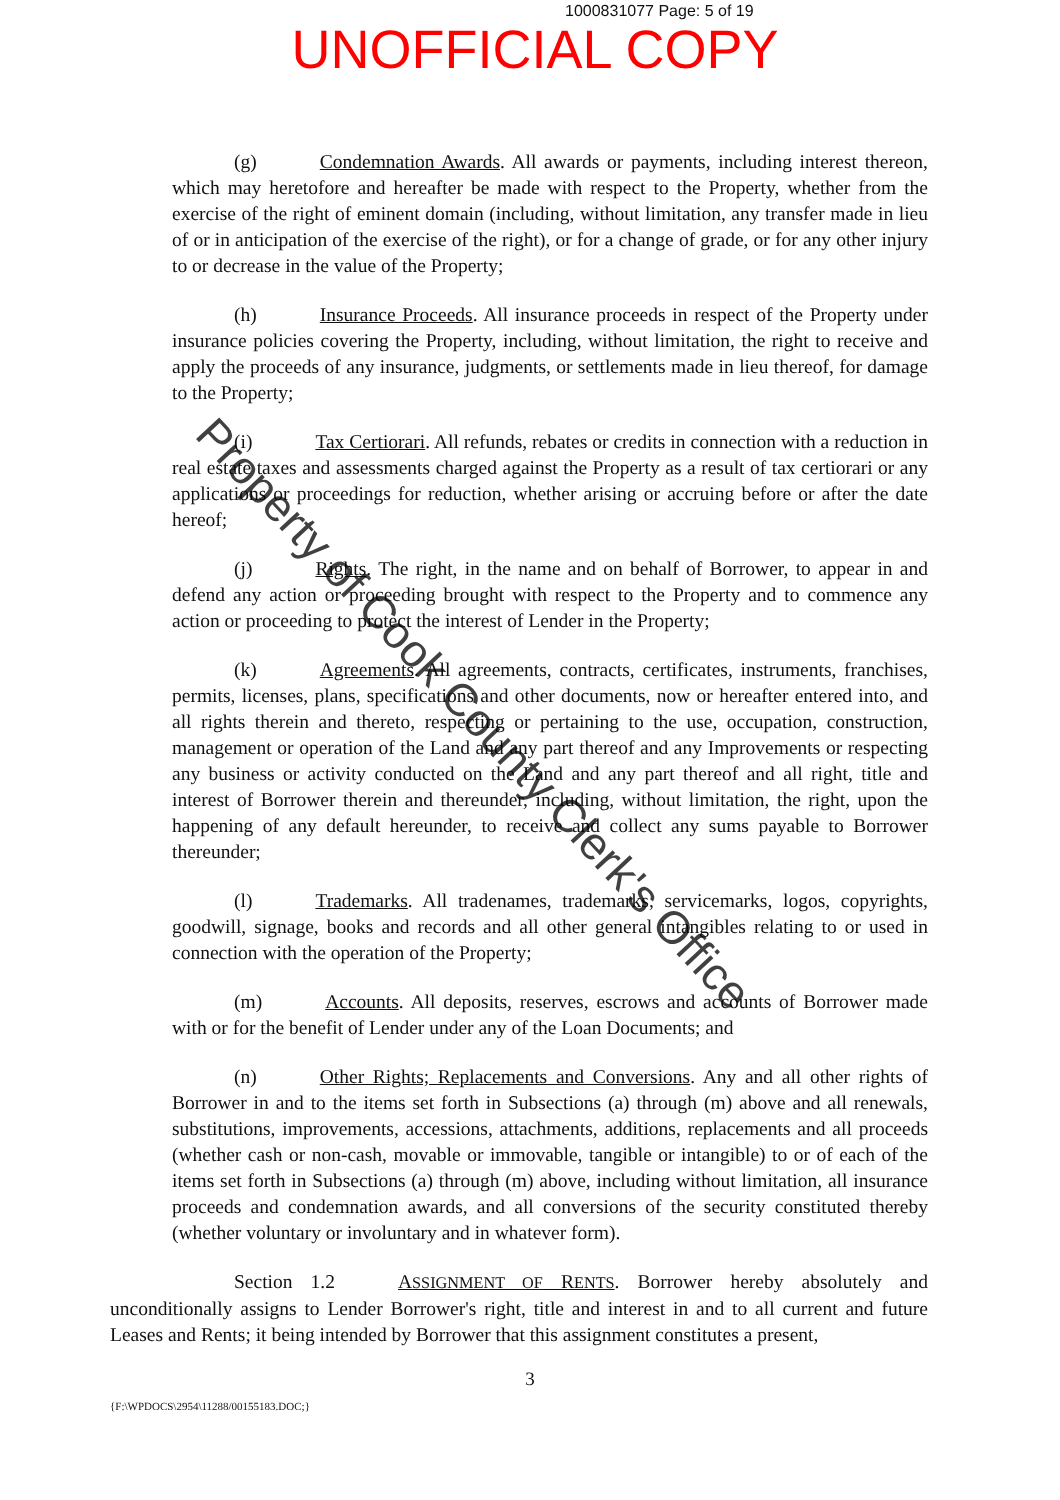1000831077 Page: 5 of 19
UNOFFICIAL COPY
(g) Condemnation Awards. All awards or payments, including interest thereon, which may heretofore and hereafter be made with respect to the Property, whether from the exercise of the right of eminent domain (including, without limitation, any transfer made in lieu of or in anticipation of the exercise of the right), or for a change of grade, or for any other injury to or decrease in the value of the Property;
(h) Insurance Proceeds. All insurance proceeds in respect of the Property under insurance policies covering the Property, including, without limitation, the right to receive and apply the proceeds of any insurance, judgments, or settlements made in lieu thereof, for damage to the Property;
(i) Tax Certiorari. All refunds, rebates or credits in connection with a reduction in real estate taxes and assessments charged against the Property as a result of tax certiorari or any applications or proceedings for reduction, whether arising or accruing before or after the date hereof;
(j) Rights. The right, in the name and on behalf of Borrower, to appear in and defend any action or proceeding brought with respect to the Property and to commence any action or proceeding to protect the interest of Lender in the Property;
(k) Agreements. All agreements, contracts, certificates, instruments, franchises, permits, licenses, plans, specifications and other documents, now or hereafter entered into, and all rights therein and thereto, respecting or pertaining to the use, occupation, construction, management or operation of the Land and any part thereof and any Improvements or respecting any business or activity conducted on the Land and any part thereof and all right, title and interest of Borrower therein and thereunder, including, without limitation, the right, upon the happening of any default hereunder, to receive and collect any sums payable to Borrower thereunder;
(l) Trademarks. All tradenames, trademarks, servicemarks, logos, copyrights, goodwill, signage, books and records and all other general intangibles relating to or used in connection with the operation of the Property;
(m) Accounts. All deposits, reserves, escrows and accounts of Borrower made with or for the benefit of Lender under any of the Loan Documents; and
(n) Other Rights; Replacements and Conversions. Any and all other rights of Borrower in and to the items set forth in Subsections (a) through (m) above and all renewals, substitutions, improvements, accessions, attachments, additions, replacements and all proceeds (whether cash or non-cash, movable or immovable, tangible or intangible) to or of each of the items set forth in Subsections (a) through (m) above, including without limitation, all insurance proceeds and condemnation awards, and all conversions of the security constituted thereby (whether voluntary or involuntary and in whatever form).
Section 1.2 ASSIGNMENT OF RENTS. Borrower hereby absolutely and unconditionally assigns to Lender Borrower's right, title and interest in and to all current and future Leases and Rents; it being intended by Borrower that this assignment constitutes a present,
3
{F:\WPDOCS\2954\11288/00155183.DOC;}
Property of Cook County Clerk's Office